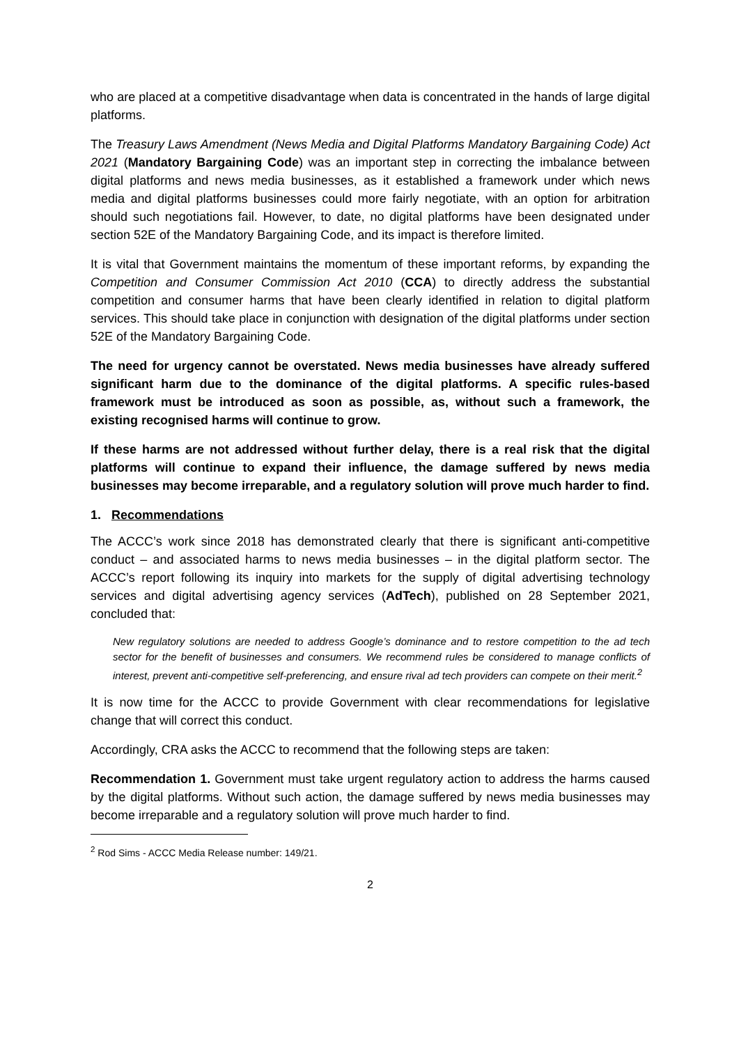who are placed at a competitive disadvantage when data is concentrated in the hands of large digital platforms.
The Treasury Laws Amendment (News Media and Digital Platforms Mandatory Bargaining Code) Act 2021 (Mandatory Bargaining Code) was an important step in correcting the imbalance between digital platforms and news media businesses, as it established a framework under which news media and digital platforms businesses could more fairly negotiate, with an option for arbitration should such negotiations fail. However, to date, no digital platforms have been designated under section 52E of the Mandatory Bargaining Code, and its impact is therefore limited.
It is vital that Government maintains the momentum of these important reforms, by expanding the Competition and Consumer Commission Act 2010 (CCA) to directly address the substantial competition and consumer harms that have been clearly identified in relation to digital platform services. This should take place in conjunction with designation of the digital platforms under section 52E of the Mandatory Bargaining Code.
The need for urgency cannot be overstated. News media businesses have already suffered significant harm due to the dominance of the digital platforms. A specific rules-based framework must be introduced as soon as possible, as, without such a framework, the existing recognised harms will continue to grow.
If these harms are not addressed without further delay, there is a real risk that the digital platforms will continue to expand their influence, the damage suffered by news media businesses may become irreparable, and a regulatory solution will prove much harder to find.
1. Recommendations
The ACCC’s work since 2018 has demonstrated clearly that there is significant anti-competitive conduct – and associated harms to news media businesses – in the digital platform sector. The ACCC’s report following its inquiry into markets for the supply of digital advertising technology services and digital advertising agency services (AdTech), published on 28 September 2021, concluded that:
New regulatory solutions are needed to address Google’s dominance and to restore competition to the ad tech sector for the benefit of businesses and consumers. We recommend rules be considered to manage conflicts of interest, prevent anti-competitive self-preferencing, and ensure rival ad tech providers can compete on their merit.<sup>2</sup>
It is now time for the ACCC to provide Government with clear recommendations for legislative change that will correct this conduct.
Accordingly, CRA asks the ACCC to recommend that the following steps are taken:
Recommendation 1. Government must take urgent regulatory action to address the harms caused by the digital platforms. Without such action, the damage suffered by news media businesses may become irreparable and a regulatory solution will prove much harder to find.
<sup>2</sup> Rod Sims - ACCC Media Release number: 149/21.
2